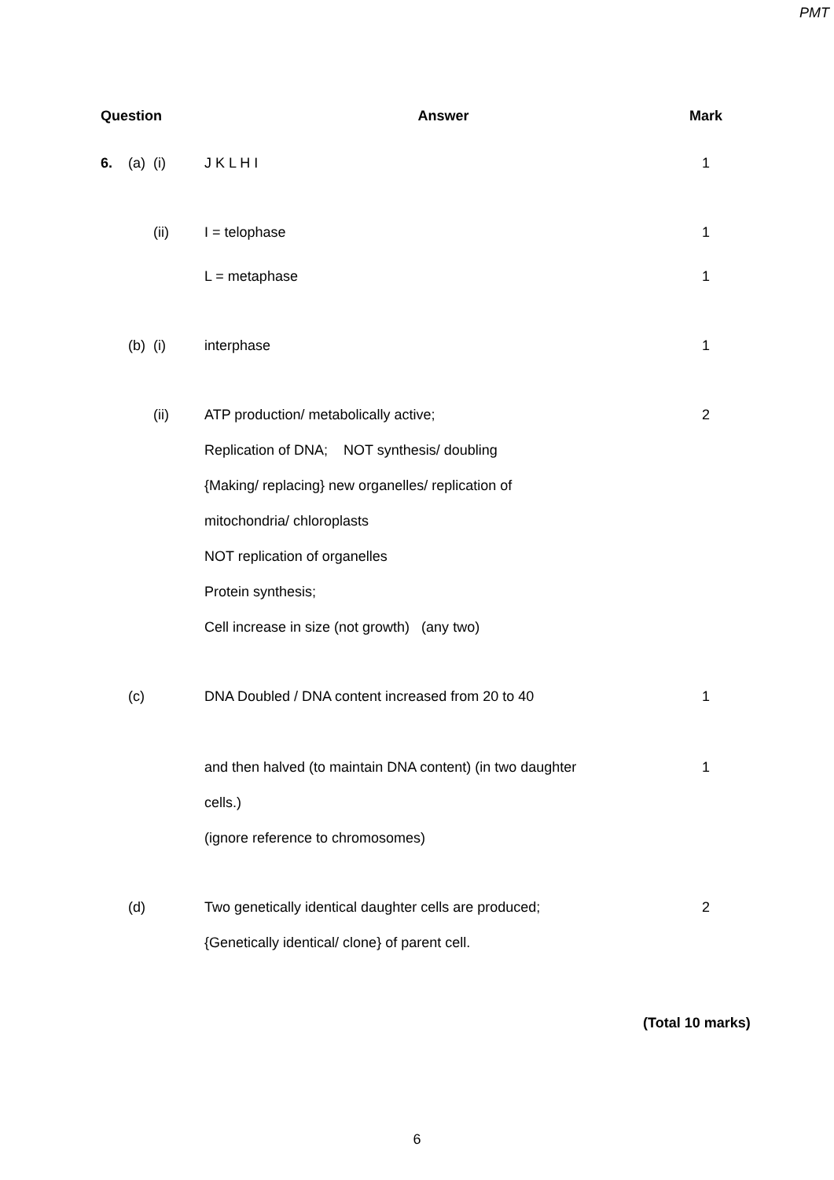PMT
| Question | | | Answer | Mark |
| --- | --- | --- | --- | --- |
| 6. | (a) | (i) | J K L H I | 1 |
| | | (ii) | I = telophase | 1 |
| | | | L = metaphase | 1 |
| | (b) | (i) | interphase | 1 |
| | | (ii) | ATP production/ metabolically active; Replication of DNA; NOT synthesis/ doubling {Making/ replacing} new organelles/ replication of mitochondria/ chloroplasts NOT replication of organelles Protein synthesis; Cell increase in size (not growth) (any two) | 2 |
| | (c) | | DNA Doubled / DNA content increased from 20 to 40 | 1 |
| | | | and then halved (to maintain DNA content) (in two daughter cells.) (ignore reference to chromosomes) | 1 |
| | (d) | | Two genetically identical daughter cells are produced; {Genetically identical/ clone} of parent cell. | 2 |
(Total 10 marks)
6